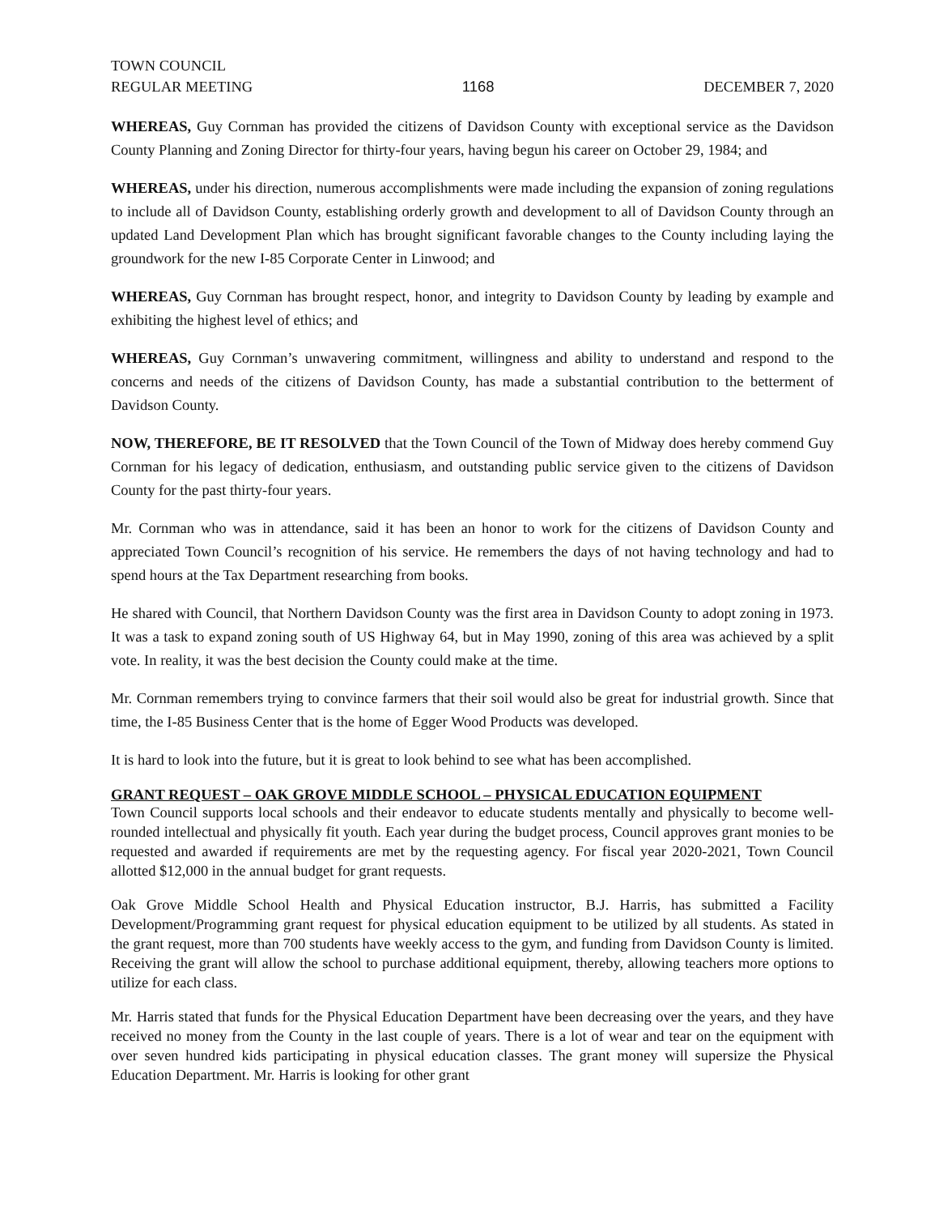TOWN COUNCIL
REGULAR MEETING
1168 DECEMBER 7, 2020
WHEREAS, Guy Cornman has provided the citizens of Davidson County with exceptional service as the Davidson County Planning and Zoning Director for thirty-four years, having begun his career on October 29, 1984; and
WHEREAS, under his direction, numerous accomplishments were made including the expansion of zoning regulations to include all of Davidson County, establishing orderly growth and development to all of Davidson County through an updated Land Development Plan which has brought significant favorable changes to the County including laying the groundwork for the new I-85 Corporate Center in Linwood; and
WHEREAS, Guy Cornman has brought respect, honor, and integrity to Davidson County by leading by example and exhibiting the highest level of ethics; and
WHEREAS, Guy Cornman’s unwavering commitment, willingness and ability to understand and respond to the concerns and needs of the citizens of Davidson County, has made a substantial contribution to the betterment of Davidson County.
NOW, THEREFORE, BE IT RESOLVED that the Town Council of the Town of Midway does hereby commend Guy Cornman for his legacy of dedication, enthusiasm, and outstanding public service given to the citizens of Davidson County for the past thirty-four years.
Mr. Cornman who was in attendance, said it has been an honor to work for the citizens of Davidson County and appreciated Town Council’s recognition of his service. He remembers the days of not having technology and had to spend hours at the Tax Department researching from books.
He shared with Council, that Northern Davidson County was the first area in Davidson County to adopt zoning in 1973. It was a task to expand zoning south of US Highway 64, but in May 1990, zoning of this area was achieved by a split vote. In reality, it was the best decision the County could make at the time.
Mr. Cornman remembers trying to convince farmers that their soil would also be great for industrial growth. Since that time, the I-85 Business Center that is the home of Egger Wood Products was developed.
It is hard to look into the future, but it is great to look behind to see what has been accomplished.
GRANT REQUEST – OAK GROVE MIDDLE SCHOOL – PHYSICAL EDUCATION EQUIPMENT
Town Council supports local schools and their endeavor to educate students mentally and physically to become well-rounded intellectual and physically fit youth. Each year during the budget process, Council approves grant monies to be requested and awarded if requirements are met by the requesting agency. For fiscal year 2020-2021, Town Council allotted $12,000 in the annual budget for grant requests.
Oak Grove Middle School Health and Physical Education instructor, B.J. Harris, has submitted a Facility Development/Programming grant request for physical education equipment to be utilized by all students. As stated in the grant request, more than 700 students have weekly access to the gym, and funding from Davidson County is limited. Receiving the grant will allow the school to purchase additional equipment, thereby, allowing teachers more options to utilize for each class.
Mr. Harris stated that funds for the Physical Education Department have been decreasing over the years, and they have received no money from the County in the last couple of years. There is a lot of wear and tear on the equipment with over seven hundred kids participating in physical education classes. The grant money will supersize the Physical Education Department. Mr. Harris is looking for other grant